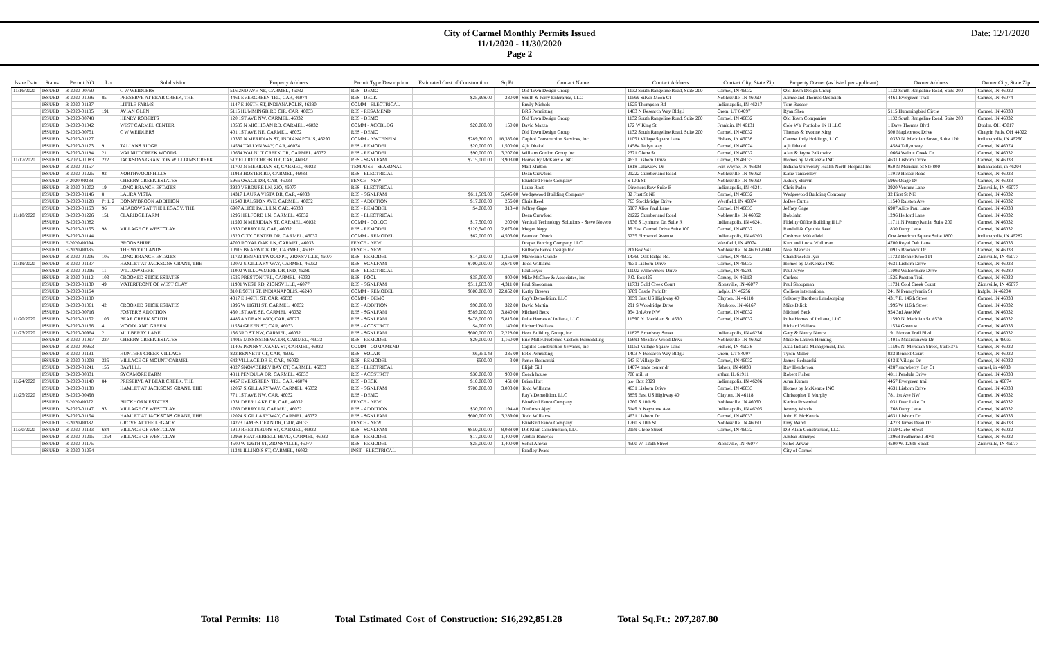City of Carmel Monthly Permits Issued
11/1/2020 - 11/30/2020
Page 2
Date: 12/1/2020
| Issue Date | Status | Permit NO | Lot | Subdivision | Property Address | Permit Type Description | Estimated Cost of Construction | Sq Ft | Contact Name | Contact Address | Contact City, State Zip | Property Owner (as listed per applicant) | Owner Address | Owner City, State Zip |
| --- | --- | --- | --- | --- | --- | --- | --- | --- | --- | --- | --- | --- | --- | --- |
| 11/16/2020 | ISSUED | B-2020-00750 | | C W WEIDLERS | 516 2ND AVE NE, CARMEL, 46032 | RES - DEMO | | | Old Town Design Group | 1132 South Rangeline Road, Suite 200 | Carmel, IN 46032 | Old Town Design Group | 1132 South Rangeline Road, Suite 200 | Carmel, IN 46032 |
| | ISSUED | B-2020-01036 | 85 | PRESERVE AT BEAR CREEK, THE | 4461 EVERGREEN TRL, CAR, 46074 | RES - DECK | $25,998.00 | 280.00 | Smith & Perry Enterprise, LLC | 11569 Silver Moon Ct | Noblesville, IN 46060 | Aimee and Thomas Oestreich | 4461 Evergreen Trail | Carmel, IN 46074 |
| | ISSUED | B-2020-01197 | | LITTLE FARMS | 1147 E 105TH ST, INDIANAPOLIS, 46280 | COMM - ELECTRICAL | | | Emily Nichols | 1625 Thompson Rd | Indianapolis, IN 46217 | Tom Buscor | | |
| | ISSUED | B-2020-01185 | 191 | AVIAN GLEN | 5115 HUMMINGBIRD CIR, CAR, 46033 | RES - RESAMEND | | | BRS Permitting | 1403 N Research Way Bldg J | Orem, UT 84097 | Ryan Shea | 5115 Hummingbird Circle | Carmel, IN 46033 |
| | ISSUED | B-2020-00748 | | HENRY ROBERTS | 120 1ST AVE NW, CARMEL, 46032 | RES - DEMO | | | Old Town Design Group | 1132 South Rangeline Road, Suite 200 | Carmel, IN 46032 | Old Town Companies | 1132 South Rangeline Road, Suite 200 | Carmel, IN 46032 |
| | ISSUED | B-2020-01042 | | WEST CARMEL CENTER | 10585 N MICHIGAN RD, CARMEL, 46032 | COMM - ACCBLDG | $20,000.00 | 150.00 | David Mazza | 172 W King St | Franklin, IN 46131 | Cole WY Portfolio IN II LLC | 1 Dave Thomas Blvd | Dublin, OH 43017 |
| | ISSUED | B-2020-00751 | | C W WEIDLERS | 401 1ST AVE NE, CARMEL, 46032 | RES - DEMO | | | Old Town Design Group | 1132 South Rangeline Road, Suite 200 | Carmel, IN 46032 | Thomas & Yvonne King | 500 Maplebrook Drive | Chagrin Falls, OH 44022 |
| | ISSUED | B-2020-01127 | | | 10330 N MERIDIAN ST, INDIANAPOLIS, 46290 | COMM - NWTENFIN | $289,300.00 | 18,385.00 | Capitol Construction Services, Inc. | 11051 Village Square Lane | Fishers, IN 46038 | Carmel Indy Holdings, LLC | 10330 N. Meridian Street, Suite 120 | Indianapolis, IN 46290 |
| | ISSUED | B-2020-01173 | 9 | TALLYNS RIDGE | 14584 TALLYN WAY, CAR, 46074 | RES - REMODEL | $20,000.00 | 1,500.00 | Ajit Dhakal | 14584 Tallyn way | Carmel, IN 46074 | Ajit Dhakal | 14584 Tallyn way | Carmel, IN 46074 |
| | ISSUED | B-2020-01184 | 21 | WALNUT CREEK WOODS | 10664 WALNUT CREEK DR, CARMEL, 46032 | RES - REMODEL | $90,000.00 | 3,207.00 | William Gordon Group Inc | 2371 Glebe St. | Carmel, IN 46032 | Alan & Jayne Palkowitz | 10664 Walnut Creek Dr. | Carmel, IN 46032 |
| 11/17/2020 | ISSUED | B-2020-01083 | 222 | JACKSONS GRANT ON WILLIAMS CREEK | 512 ELLIOT CREEK DR, CAR, 46032 | RES - SGNLFAM | $715,000.00 | 3,903.00 | Homes by McKenzie INC | 4631 Lisborn Drive | Carmel, IN 46033 | Homes by McKenzie INC | 4631 Lisborn Drive | Carmel, IN 46033 |
| | ISSUED | B-2020-01157 | | | 11700 N MERIDIAN ST, CARMEL, 46032 | TEMPUSE - SEASONAL | | | Matt Mutton | 1818 Lakeview Dr | Fort Wayne, IN 46808 | Indiana University Health North Hospital Inc | 950 N Meridian St Ste 800 | Indianapolis, in 46204 |
| | ISSUED | B-2020-01225 | 92 | NORTHWOOD HILLS | 11919 HOSTER RD, CARMEL, 46033 | RES - ELECTRICAL | | | Dean Crawford | 21222 Cumberland Road | Noblesville, IN 46062 | Katie Tankersley | 11919 Hoster Road | Carmel, IN 46033 |
| | ISSUED | F-2020-00388 | | CHERRY CREEK ESTATES | 5966 OSAGE DR, CAR, 46033 | FENCE - NEW | | | BlueBird Fence Company | S 10th St | Noblesville, IN 46060 | Ashley Skirvin | 5966 Osage Dr | Carmel, IN 46033 |
| | ISSUED | B-2020-01202 | 19 | LONG BRANCH ESTATES | 3920 VERDURE LN, ZIO, 46077 | RES - ELECTRICAL | | | Laura Root | Directors Row Suite B | Indianapolis, IN 46241 | Chris Pader | 3920 Verdure Lane | Zionsville, IN 46077 |
| | ISSUED | B-2020-01146 | 8 | LAURA VISTA | 14317 LAURA VISTA DR, CAR, 46033 | RES - SGNLFAM | $611,569.00 | 5,645.00 | Wedgewood Building Company | 32 First St NE | Carmel, IN 46032 | Wedgewood Building Company | 32 First St NE | Carmel, IN 46032 |
| | ISSUED | B-2020-01128 | Pt 1, 2 | DONNYBROOK ADDITION | 11540 RALSTON AVE, CARMEL, 46032 | RES - ADDITION | $17,000.00 | 256.00 | Chris Reed | 763 Stockbridge Drive | Westfield, IN 46074 | JoDee Curtis | 11540 Ralston Ave | Carmel, IN 46032 |
| | ISSUED | B-2020-01163 | 96 | MEADOWS AT THE LEGACY, THE | 6907 ALICE PAUL LN, CAR, 46033 | RES - REMODEL | $4,000.00 | 313.40 | Jeffrey Gage | 6907 Alice Paul Lane | Carmel, IN 46033 | Jeffrey Gage | 6907 Alice Paul Lane | Carmel, IN 46033 |
| 11/18/2020 | ISSUED | B-2020-01226 | 151 | CLARIDGE FARM | 1296 HELFORD LN, CARMEL, 46032 | RES - ELECTRICAL | | | Dean Crawford | 21222 Cumberland Road | Noblesville, IN 46062 | Bob Jahn | 1296 Helford Lane | Carmel, IN 46032 |
| | ISSUED | B-2020-01082 | | | 11590 N MERIDIAN ST, CARMEL, 46032 | COMM - COLOC | $17,500.00 | 200.00 | Vertical Technology Solutions - Steve Novero | 1936 S Lynhurst Dr, Suite R | Indianapolis, IN 46241 | Fidelity Office Building II LP | 11711 N Pennsylvania, Suite 200 | Carmel, IN 46032 |
| | ISSUED | B-2020-01155 | 98 | VILLAGE OF WESTCLAY | 1830 DERRY LN, CAR, 46032 | RES - REMODEL | $120,540.00 | 2,075.00 | Megan Nagy | 99 East Carmel Drive Suite 100 | Carmel, IN 46032 | Randall & Cynthia Reed | 1830 Derry Lane | Carmel, IN 46032 |
| | ISSUED | B-2020-01144 | | | 1320 CITY CENTER DR, CARMEL, 46032 | COMM - REMODEL | $62,000.00 | 4,503.00 | Brandon Obuck | 5235 Elmwood Avenue | Indianapolis, IN 46203 | Cushman Wakefield | One American Square Suite 1800 | Indianapolis, IN 46282 |
| | ISSUED | F-2020-00394 | | BROOKSHIRE | 4700 ROYAL OAK LN, CARMEL, 46033 | FENCE - NEW | | | Draper Fencing Company LLC | | Westfield, IN 46074 | Kurt and Lucie Wulliman | 4700 Royal Oak Lane | Carmel, IN 46033 |
| | ISSUED | F-2020-00386 | | THE WOODLANDS | 10915 BRAEWICK DR, CARMEL, 46033 | FENCE - NEW | | | Bullseye Fence Design Inc. | PO Box 941 | Noblesville, IN 46061-0941 | Noel Mencias | 10915 Braewick Dr | Carmel, IN 46033 |
| | ISSUED | B-2020-01206 | 105 | LONG BRANCH ESTATES | 11722 BENNETTWOOD PL, ZIONSVILLE, 46077 | RES - REMODEL | $14,000.00 | 1,356.00 | Marcelino Grande | 14360 Oak Ridge Rd. | Carmel, IN 46032 | Chandrasekar Iyer | 11722 Bennettwood Pl | Zionsville, IN 46077 |
| 11/19/2020 | ISSUED | B-2020-01137 | | HAMLET AT JACKSONS GRANT, THE | 12072 SIGILLARY WAY, CARMEL, 46032 | RES - SGNLFAM | $700,000.00 | 3,671.00 | Todd Williams | 4631 Lisborn Drive | Carmel, IN 46033 | Homes by McKenzie INC | 4631 Lisborn Drive | Carmel, IN 46033 |
| | ISSUED | B-2020-01216 | 11 | WILLOWMERE | 11002 WILLOWMERE DR, IND, 46280 | RES - ELECTRICAL | | | Paul Joyce | 11002 Willowmere Drive | Carmel, IN 46280 | Paul Joyce | 11002 Willowmere Drive | Carmel, IN 46280 |
| | ISSUED | B-2020-01112 | 103 | CROOKED STICK ESTATES | 1525 PRESTON TRL, CARMEL, 46032 | RES - POOL | $35,000.00 | 800.00 | Mike McGhee & Associates, Inc | P.O. Box425 | Camby, IN 46113 | Curless | 1525 Preston Trail | Carmel, IN 46032 |
| | ISSUED | B-2020-01130 | 49 | WATERFRONT OF WEST CLAY | 11901 WEST RD, ZIONSVILLE, 46077 | RES - SGNLFAM | $511,603.00 | 4,311.00 | Paul Shoopman | 11731 Cold Creek Court | Zionsville, IN 46077 | Paul Shoopman | 11731 Cold Creek Court | Zionsville, IN 46077 |
| | ISSUED | B-2020-01164 | | | 310 E 96TH ST, INDIANAPOLIS, 46240 | COMM - REMODEL | $800,000.00 | 22,852.00 | Kathy Brewer | 8709 Castle Park Dr | Indpls, IN 46256 | Colliers International | 241 N Pennsylvania St | Indpls, IN 46204 |
| | ISSUED | B-2020-01180 | | | 4317 E 146TH ST, CAR, 46033 | COMM - DEMO | | | Ray's Demolition, LLC | 3859 East US Highway 40 | Clayton, IN 46118 | Salsbery Brothers Landscaping | 4317 E. 146th Street | Carmel, IN 46033 |
| | ISSUED | B-2020-01061 | 42 | CROOKED STICK ESTATES | 1995 W 116TH ST, CARMEL, 46032 | RES - ADDITION | $90,000.00 | 322.00 | David Martin | 291 S Woodridge Drive | Pittsboro, IN 46167 | Mike Dilick | 1995 W 116th Street | Carmel, IN 46032 |
| | ISSUED | B-2020-00716 | | FOSTER'S ADDITION | 430 1ST AVE SE, CARMEL, 46032 | RES - SGNLFAM | $589,000.00 | 3,840.00 | Michael Beck | 954 3rd Ave NW | Carmel, IN 46032 | Michael Beck | 954 3rd Ave NW | Carmel, IN 46032 |
| 11/20/2020 | ISSUED | B-2020-01152 | 106 | BEAR CREEK SOUTH | 4485 ANDEAN WAY, CAR, 46077 | RES - SGNLFAM | $478,000.00 | 5,815.00 | Pulte Homes of Indiana, LLC | 11590 N. Meridian St. #530 | Carmel, IN 46032 | Pulte Homes of Indiana, LLC | 11590 N. Meridian St. #530 | Carmel, IN 46032 |
| | ISSUED | B-2020-01166 | 4 | WOODLAND GREEN | 11534 GREEN ST, CAR, 46033 | RES - ACCSTRCT | $4,000.00 | 140.00 | Richard Wallace | | | Richard Wallace | 11534 Green st | Carmel, IN 46033 |
| 11/23/2020 | ISSUED | B-2020-00964 | 2 | MULBERRY LANE | 136 3RD ST NW, CARMEL, 46032 | RES - SGNLFAM | $600,000.00 | 2,228.00 | Hoss Building Group, Inc. | 11825 Broadway Street | Indianapolis, IN 46236 | Gary & Nancy Nance | 191 Monon Trail Blvd. | Carmel, IN 46032 |
| | ISSUED | B-2020-01097 | 237 | CHERRY CREEK ESTATES | 14015 MISSISSINEWA DR, CARMEL, 46033 | RES - REMODEL | $29,000.00 | 1,160.00 | Eric Miller/Preferred Custom Remodeling | 16691 Meadow Wood Drive | Noblesville, IN 46062 | Mike & Lauren Henning | 14015 Mississinewa Dr | Carmel, In 46033 |
| | ISSUED | B-2020-00953 | | | 11405 PENNSYLVANIA ST, CARMEL, 46032 | COMM - COMAMEND | | | Capitol Construction Services, Inc. | 11051 Village Square Lane | Fishers, IN 46038 | Axia Indiana Management, Inc. | 11595 N. Meridian Street, Suite 375 | Carmel, IN 46032 |
| | ISSUED | B-2020-01191 | | HUNTERS CREEK VILLAGE | 823 BENNETT CT, CAR, 46032 | RES - SOLAR | $6,351.49 | 385.00 | BRS Permitting | 1403 N Research Way Bldg J | Orem, UT 84097 | Tyson Miller | 823 Bennett Court | Carmel, IN 46032 |
| | ISSUED | B-2020-01208 | 326 | VILLAGE OF MOUNT CARMEL | 643 VILLAGE DR E, CAR, 46032 | RES - REMODEL | $500.00 | 3.00 | James Bednarski | 643 E Village Dr | Carmel, IN 46032 | James Bednarski | 643 E Village Dr | Carmel, IN 46032 |
| | ISSUED | B-2020-01241 | 155 | BAYHILL | 4827 SNOWBERRY BAY CT, CARMEL, 46033 | RES - ELECTRICAL | | | Elijah Gill | 14074 trade center dr | fishers, IN 46038 | Ray Henderson | 4287 snowberry Bay Ct | carmel, in 46033 |
| | ISSUED | B-2020-00831 | | SYCAMORE FARM | 4811 PENDULA DR, CARMEL, 46033 | RES - ACCSTRCT | $30,000.00 | 900.00 | Coach house | 700 mill st | arthur, IL 61911 | Robert Fisher | 4811 Pendula Drive | Carmel, IN 46033 |
| 11/24/2020 | ISSUED | B-2020-01140 | 84 | PRESERVE AT BEAR CREEK, THE | 4457 EVERGREEN TRL, CAR, 46074 | RES - DECK | $10,000.00 | 451.00 | Brian Hurt | p.o. Box 2329 | Indianapolis, IN 46206 | Arun Kumar | 4457 Evergreen trail | Carmel, in 46074 |
| | ISSUED | B-2020-01138 | | HAMLET AT JACKSONS GRANT, THE | 12067 SIGILLARY WAY, CARMEL, 46032 | RES - SGNLFAM | $700,000.00 | 3,003.00 | Todd Williams | 4631 Lisborn Drive | Carmel, IN 46033 | Homes by McKenzie INC | 4631 Lisborn Drive | Carmel, IN 46033 |
| 11/25/2020 | ISSUED | B-2020-00498 | | | 771 1ST AVE NW, CAR, 46032 | RES - DEMO | | | Ray's Demolition, LLC | 3859 East US Highway 40 | Clayton, IN 46118 | Christopher T Murphy | 781 1st Ave NW | Carmel, IN 46032 |
| | ISSUED | F-2020-00372 | | BUCKHORN ESTATES | 1031 DEER LAKE DR, CAR, 46032 | FENCE - NEW | | | BlueBird Fence Company | 1760 S 10th St | Noblesville, IN 46060 | Karina Rosenthal | 1031 Deer Lake Dr | Carmel, IN 46032 |
| | ISSUED | B-2020-01147 | 93 | VILLAGE OF WESTCLAY | 1768 DERRY LN, CARMEL, 46032 | RES - ADDITION | $30,000.00 | 194.40 | Olufunso Ajayi | 5149 N Keystone Ave | Indianapolis, IN 46205 | Jeremy Woods | 1768 Derry Lane | Carmel, IN 46032 |
| | ISSUED | B-2020-01154 | | HAMLET AT JACKSONS GRANT, THE | 12024 SIGILLARY WAY, CARMEL, 46032 | RES - SGNLFAM | $600,000.00 | 3,289.00 | Todd Williams | 4631 Lisborn Dr. | Carmel, IN 46033 | John E. McKenzie | 4631 Lisborn Dr. | Carmel, IN 46033 |
| | ISSUED | F-2020-00382 | | GROVE AT THE LEGACY | 14273 JAMES DEAN DR, CAR, 46033 | FENCE - NEW | | | BlueBird Fence Company | 1760 S 10th St | Noblesville, IN 46060 | Emy Reindl | 14273 James Dean Dr | Carmel, IN 46033 |
| 11/30/2020 | ISSUED | B-2020-01133 | 684 | VILLAGE OF WESTCLAY | 1910 RHETTSBURY ST, CARMEL, 46032 | RES - SGNLFAM | $850,000.00 | 8,088.00 | DB Klain Construction, LLC | 2159 Glebe Street | Carmel, IN 46032 | DB Klain Construction, LLC | 2159 Glebe Street | Carmel, IN 46032 |
| | ISSUED | B-2020-01215 | 1254 | VILLAGE OF WESTCLAY | 12968 FEATHERBELL BLVD, CARMEL, 46032 | RES - REMODEL | $17,000.00 | 1,400.00 | Ambar Banerjee | | | Ambar Banerjee | 12968 Featherbell Blvd | Carmel, IN 46032 |
| | ISSUED | B-2020-01175 | | | 4500 W 126TH ST, ZIONSVILLE, 46077 | RES - REMODEL | $25,000.00 | 1,400.00 | Sohel Anwar | 4500 W. 126th Street | Zionsville, IN 46077 | Sohel Anwar | 4500 W. 126th Street | Zionsville, IN 46077 |
| | ISSUED | B-2020-01254 | | | 11341 ILLINOIS ST, CARMEL, 46032 | INST - ELECTRICAL | | | Bradley Pease | | | City of Carmel | | |
Total Permits: 118 Total Estimated Cost of Construction: $16,292,851.28 Total Sq.Ft.: 207,287.80